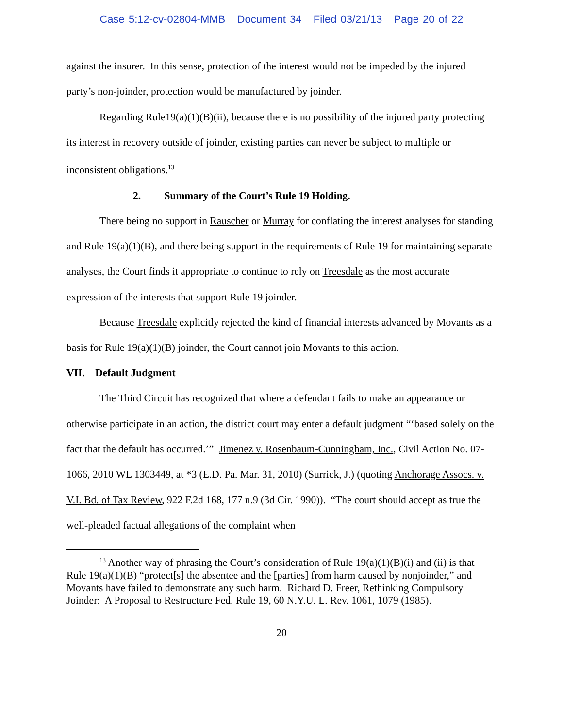Case 5:12-cv-02804-MMB Document 34 Filed 03/21/13 Page 20 of 22
against the insurer. In this sense, protection of the interest would not be impeded by the injured party’s non-joinder, protection would be manufactured by joinder.
Regarding Rule19(a)(1)(B)(ii), because there is no possibility of the injured party protecting its interest in recovery outside of joinder, existing parties can never be subject to multiple or inconsistent obligations.<sup>13</sup>
2. Summary of the Court’s Rule 19 Holding.
There being no support in Rauscher or Murray for conflating the interest analyses for standing and Rule 19(a)(1)(B), and there being support in the requirements of Rule 19 for maintaining separate analyses, the Court finds it appropriate to continue to rely on Treesdale as the most accurate expression of the interests that support Rule 19 joinder.
Because Treesdale explicitly rejected the kind of financial interests advanced by Movants as a basis for Rule 19(a)(1)(B) joinder, the Court cannot join Movants to this action.
VII. Default Judgment
The Third Circuit has recognized that where a defendant fails to make an appearance or otherwise participate in an action, the district court may enter a default judgment “‘based solely on the fact that the default has occurred.’” Jimenez v. Rosenbaum-Cunningham, Inc., Civil Action No. 07-1066, 2010 WL 1303449, at *3 (E.D. Pa. Mar. 31, 2010) (Surrick, J.) (quoting Anchorage Assocs. v. V.I. Bd. of Tax Review, 922 F.2d 168, 177 n.9 (3d Cir. 1990)). “The court should accept as true the well-pleaded factual allegations of the complaint when
<sup>13</sup> Another way of phrasing the Court’s consideration of Rule 19(a)(1)(B)(i) and (ii) is that Rule 19(a)(1)(B) “protect[s] the absentee and the [parties] from harm caused by nonjoinder,” and Movants have failed to demonstrate any such harm. Richard D. Freer, Rethinking Compulsory Joinder: A Proposal to Restructure Fed. Rule 19, 60 N.Y.U. L. Rev. 1061, 1079 (1985).
20